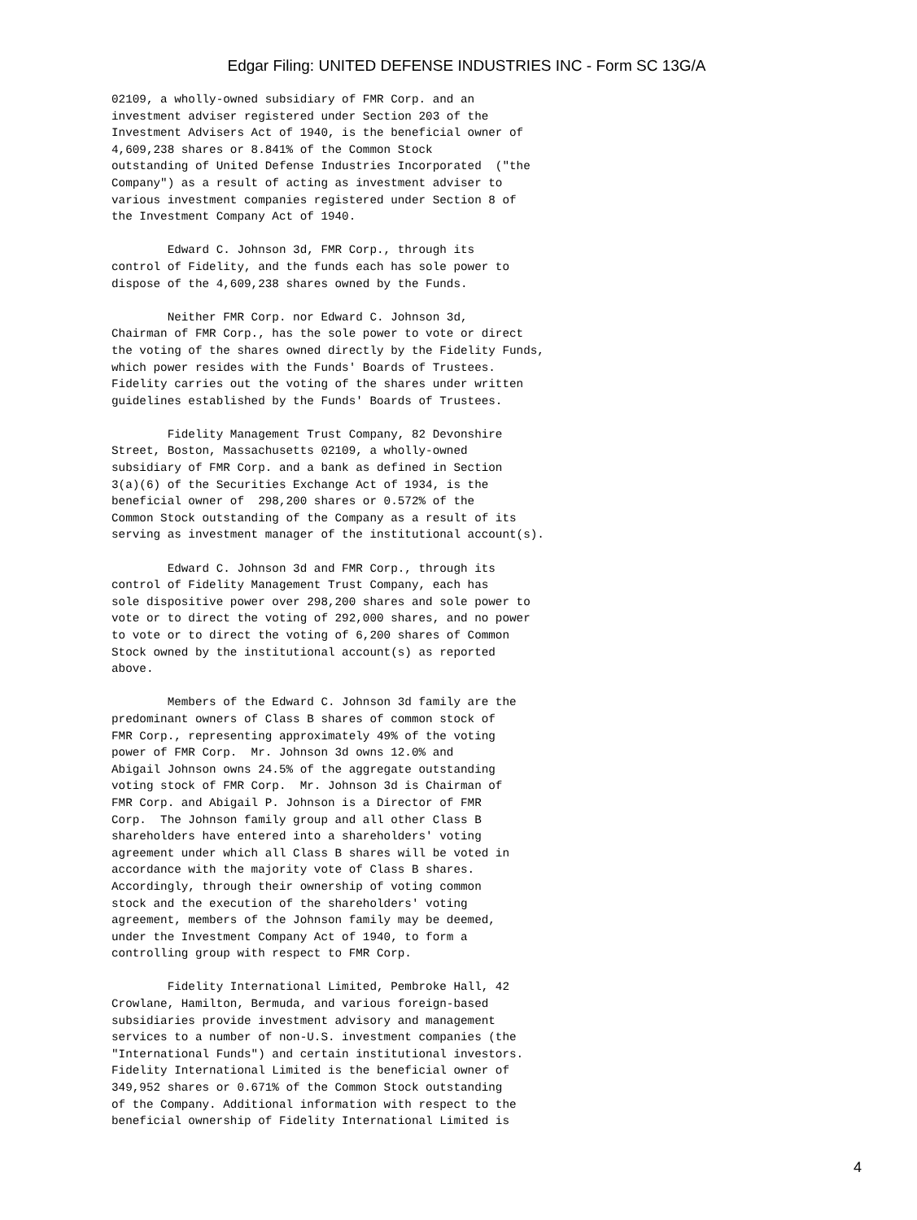Edgar Filing: UNITED DEFENSE INDUSTRIES INC - Form SC 13G/A
02109, a wholly-owned subsidiary of FMR Corp. and an
investment adviser registered under Section 203 of the
Investment Advisers Act of 1940, is the beneficial owner of
4,609,238 shares or 8.841% of the Common Stock
outstanding of United Defense Industries Incorporated  ("the
Company") as a result of acting as investment adviser to
various investment companies registered under Section 8 of
the Investment Company Act of 1940.

        Edward C. Johnson 3d, FMR Corp., through its
control of Fidelity, and the funds each has sole power to
dispose of the 4,609,238 shares owned by the Funds.

        Neither FMR Corp. nor Edward C. Johnson 3d,
Chairman of FMR Corp., has the sole power to vote or direct
the voting of the shares owned directly by the Fidelity Funds,
which power resides with the Funds' Boards of Trustees.
Fidelity carries out the voting of the shares under written
guidelines established by the Funds' Boards of Trustees.

        Fidelity Management Trust Company, 82 Devonshire
Street, Boston, Massachusetts 02109, a wholly-owned
subsidiary of FMR Corp. and a bank as defined in Section
3(a)(6) of the Securities Exchange Act of 1934, is the
beneficial owner of  298,200 shares or 0.572% of the
Common Stock outstanding of the Company as a result of its
serving as investment manager of the institutional account(s).

        Edward C. Johnson 3d and FMR Corp., through its
control of Fidelity Management Trust Company, each has
sole dispositive power over 298,200 shares and sole power to
vote or to direct the voting of 292,000 shares, and no power
to vote or to direct the voting of 6,200 shares of Common
Stock owned by the institutional account(s) as reported
above.

        Members of the Edward C. Johnson 3d family are the
predominant owners of Class B shares of common stock of
FMR Corp., representing approximately 49% of the voting
power of FMR Corp.  Mr. Johnson 3d owns 12.0% and
Abigail Johnson owns 24.5% of the aggregate outstanding
voting stock of FMR Corp.  Mr. Johnson 3d is Chairman of
FMR Corp. and Abigail P. Johnson is a Director of FMR
Corp.  The Johnson family group and all other Class B
shareholders have entered into a shareholders' voting
agreement under which all Class B shares will be voted in
accordance with the majority vote of Class B shares.
Accordingly, through their ownership of voting common
stock and the execution of the shareholders' voting
agreement, members of the Johnson family may be deemed,
under the Investment Company Act of 1940, to form a
controlling group with respect to FMR Corp.

        Fidelity International Limited, Pembroke Hall, 42
Crowlane, Hamilton, Bermuda, and various foreign-based
subsidiaries provide investment advisory and management
services to a number of non-U.S. investment companies (the
"International Funds") and certain institutional investors.
Fidelity International Limited is the beneficial owner of
349,952 shares or 0.671% of the Common Stock outstanding
of the Company. Additional information with respect to the
beneficial ownership of Fidelity International Limited is
4